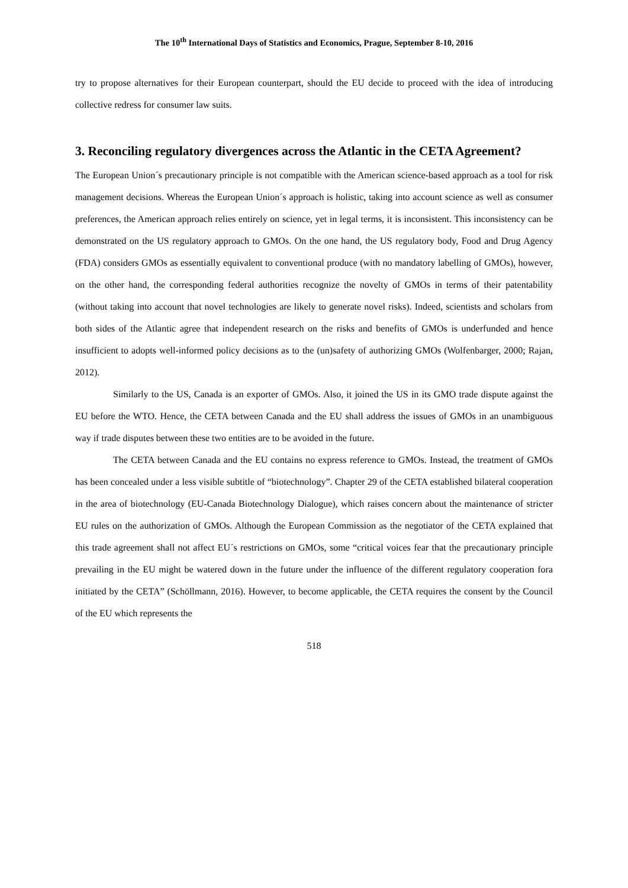The 10<sup>th</sup> International Days of Statistics and Economics, Prague, September 8-10, 2016
try to propose alternatives for their European counterpart, should the EU decide to proceed with the idea of introducing collective redress for consumer law suits.
3. Reconciling regulatory divergences across the Atlantic in the CETA Agreement?
The European Union´s precautionary principle is not compatible with the American science-based approach as a tool for risk management decisions. Whereas the European Union´s approach is holistic, taking into account science as well as consumer preferences, the American approach relies entirely on science, yet in legal terms, it is inconsistent. This inconsistency can be demonstrated on the US regulatory approach to GMOs. On the one hand, the US regulatory body, Food and Drug Agency (FDA) considers GMOs as essentially equivalent to conventional produce (with no mandatory labelling of GMOs), however, on the other hand, the corresponding federal authorities recognize the novelty of GMOs in terms of their patentability (without taking into account that novel technologies are likely to generate novel risks). Indeed, scientists and scholars from both sides of the Atlantic agree that independent research on the risks and benefits of GMOs is underfunded and hence insufficient to adopts well-informed policy decisions as to the (un)safety of authorizing GMOs (Wolfenbarger, 2000; Rajan, 2012).
Similarly to the US, Canada is an exporter of GMOs. Also, it joined the US in its GMO trade dispute against the EU before the WTO. Hence, the CETA between Canada and the EU shall address the issues of GMOs in an unambiguous way if trade disputes between these two entities are to be avoided in the future.
The CETA between Canada and the EU contains no express reference to GMOs. Instead, the treatment of GMOs has been concealed under a less visible subtitle of “biotechnology”. Chapter 29 of the CETA established bilateral cooperation in the area of biotechnology (EU-Canada Biotechnology Dialogue), which raises concern about the maintenance of stricter EU rules on the authorization of GMOs. Although the European Commission as the negotiator of the CETA explained that this trade agreement shall not affect EU´s restrictions on GMOs, some “critical voices fear that the precautionary principle prevailing in the EU might be watered down in the future under the influence of the different regulatory cooperation fora initiated by the CETA” (Schöllmann, 2016). However, to become applicable, the CETA requires the consent by the Council of the EU which represents the
518